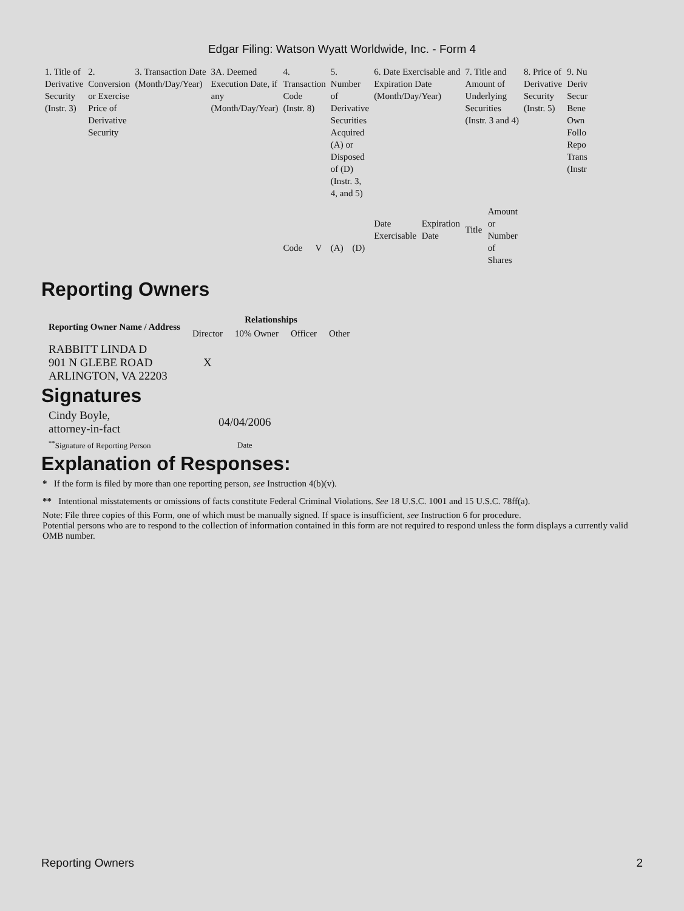Edgar Filing: Watson Wyatt Worldwide, Inc. - Form 4
| 1. Title of Derivative Security (Instr. 3) | 2. Conversion or Exercise Price of Derivative Security | 3. Transaction Date (Month/Day/Year) | 3A. Deemed Execution Date, if any (Month/Day/Year) | 4. Transaction Code (Instr. 8) | | 5. Number of Derivative Securities Acquired (A) or Disposed of (D) (Instr. 3, 4, and 5) | | 6. Date Exercisable and Expiration Date (Month/Day/Year) | | 7. Title and Amount of Underlying Securities (Instr. 3 and 4) | | 8. Price of Derivative Security (Instr. 5) | 9. Nu Deriv Secur Bene Own Follo Repo Trans (Instr |
| | | | | Code | V | (A) | (D) | Date Exercisable | Expiration Date | Title | Amount or Number of Shares | | |
Reporting Owners
| Reporting Owner Name / Address | Relationships | | | |
| --- | --- | --- | --- | --- |
| | Director | 10% Owner | Officer | Other |
| RABBITT LINDA D 901 N GLEBE ROAD ARLINGTON, VA 22203 | X | | | |
Signatures
| Cindy Boyle, attorney-in-fact | 04/04/2006 |
| <sup>**</sup> Signature of Reporting Person | Date |
Explanation of Responses:
* If the form is filed by more than one reporting person, see Instruction 4(b)(v).
** Intentional misstatements or omissions of facts constitute Federal Criminal Violations. See 18 U.S.C. 1001 and 15 U.S.C. 78ff(a).
Note: File three copies of this Form, one of which must be manually signed. If space is insufficient, see Instruction 6 for procedure.
Potential persons who are to respond to the collection of information contained in this form are not required to respond unless the form displays a currently valid OMB number.
Reporting Owners 2